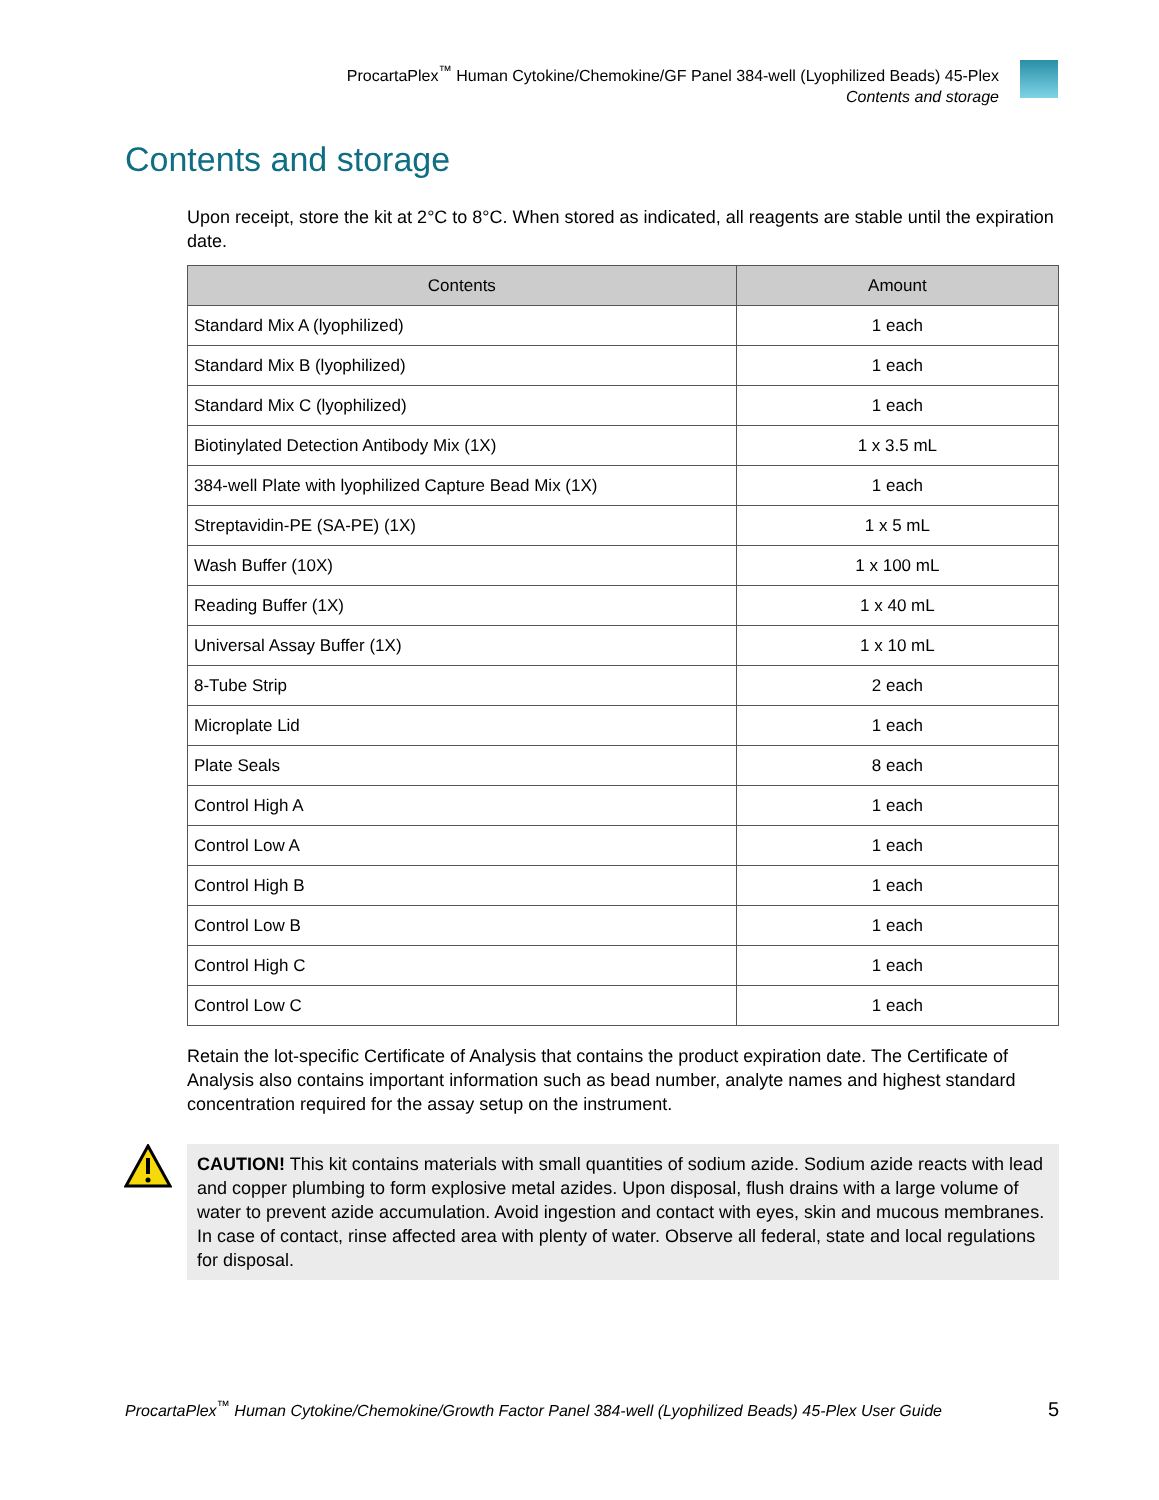ProcartaPlex<sup>™</sup> Human Cytokine/Chemokine/GF Panel 384-well (Lyophilized Beads) 45-Plex
Contents and storage
Contents and storage
Upon receipt, store the kit at 2°C to 8°C. When stored as indicated, all reagents are stable until the expiration date.
| Contents | Amount |
| --- | --- |
| Standard Mix A (lyophilized) | 1 each |
| Standard Mix B (lyophilized) | 1 each |
| Standard Mix C (lyophilized) | 1 each |
| Biotinylated Detection Antibody Mix (1X) | 1 x 3.5 mL |
| 384-well Plate with lyophilized Capture Bead Mix (1X) | 1 each |
| Streptavidin-PE (SA-PE) (1X) | 1 x 5 mL |
| Wash Buffer (10X) | 1 x 100 mL |
| Reading Buffer (1X) | 1 x 40 mL |
| Universal Assay Buffer (1X) | 1 x 10 mL |
| 8-Tube Strip | 2 each |
| Microplate Lid | 1 each |
| Plate Seals | 8 each |
| Control High A | 1 each |
| Control Low A | 1 each |
| Control High B | 1 each |
| Control Low B | 1 each |
| Control High C | 1 each |
| Control Low C | 1 each |
Retain the lot-specific Certificate of Analysis that contains the product expiration date. The Certificate of Analysis also contains important information such as bead number, analyte names and highest standard concentration required for the assay setup on the instrument.
CAUTION! This kit contains materials with small quantities of sodium azide. Sodium azide reacts with lead and copper plumbing to form explosive metal azides. Upon disposal, flush drains with a large volume of water to prevent azide accumulation. Avoid ingestion and contact with eyes, skin and mucous membranes. In case of contact, rinse affected area with plenty of water. Observe all federal, state and local regulations for disposal.
ProcartaPlex<sup>™</sup> Human Cytokine/Chemokine/Growth Factor Panel 384-well (Lyophilized Beads) 45-Plex User Guide 5